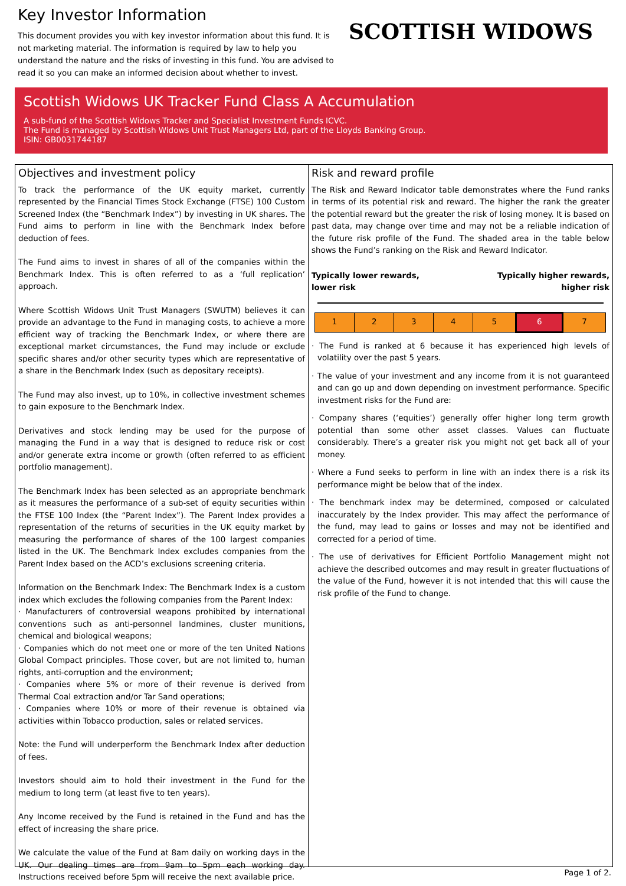Key Investor Information
This document provides you with key investor information about this fund. It is not marketing material. The information is required by law to help you understand the nature and the risks of investing in this fund. You are advised to read it so you can make an informed decision about whether to invest.
SCOTTISH WIDOWS
Scottish Widows UK Tracker Fund Class A Accumulation
A sub-fund of the Scottish Widows Tracker and Specialist Investment Funds ICVC.
The Fund is managed by Scottish Widows Unit Trust Managers Ltd, part of the Lloyds Banking Group.
ISIN: GB0031744187
Objectives and investment policy
To track the performance of the UK equity market, currently represented by the Financial Times Stock Exchange (FTSE) 100 Custom Screened Index (the “Benchmark Index”) by investing in UK shares. The Fund aims to perform in line with the Benchmark Index before deduction of fees.
The Fund aims to invest in shares of all of the companies within the Benchmark Index. This is often referred to as a ‘full replication’ approach.
Where Scottish Widows Unit Trust Managers (SWUTM) believes it can provide an advantage to the Fund in managing costs, to achieve a more efficient way of tracking the Benchmark Index, or where there are exceptional market circumstances, the Fund may include or exclude specific shares and/or other security types which are representative of a share in the Benchmark Index (such as depositary receipts).
The Fund may also invest, up to 10%, in collective investment schemes to gain exposure to the Benchmark Index.
Derivatives and stock lending may be used for the purpose of managing the Fund in a way that is designed to reduce risk or cost and/or generate extra income or growth (often referred to as efficient portfolio management).
The Benchmark Index has been selected as an appropriate benchmark as it measures the performance of a sub-set of equity securities within the FTSE 100 Index (the “Parent Index”). The Parent Index provides a representation of the returns of securities in the UK equity market by measuring the performance of shares of the 100 largest companies listed in the UK. The Benchmark Index excludes companies from the Parent Index based on the ACD’s exclusions screening criteria.
Information on the Benchmark Index: The Benchmark Index is a custom index which excludes the following companies from the Parent Index:
· Manufacturers of controversial weapons prohibited by international conventions such as anti-personnel landmines, cluster munitions, chemical and biological weapons;
· Companies which do not meet one or more of the ten United Nations Global Compact principles. Those cover, but are not limited to, human rights, anti-corruption and the environment;
· Companies where 5% or more of their revenue is derived from Thermal Coal extraction and/or Tar Sand operations;
· Companies where 10% or more of their revenue is obtained via activities within Tobacco production, sales or related services.
Note: the Fund will underperform the Benchmark Index after deduction of fees.
Investors should aim to hold their investment in the Fund for the medium to long term (at least five to ten years).
Any Income received by the Fund is retained in the Fund and has the effect of increasing the share price.
We calculate the value of the Fund at 8am daily on working days in the UK. Our dealing times are from 9am to 5pm each working day. Instructions received before 5pm will receive the next available price.
Risk and reward profile
The Risk and Reward Indicator table demonstrates where the Fund ranks in terms of its potential risk and reward. The higher the rank the greater the potential reward but the greater the risk of losing money. It is based on past data, may change over time and may not be a reliable indication of the future risk profile of the Fund. The shaded area in the table below shows the Fund’s ranking on the Risk and Reward Indicator.
Typically lower rewards,
lower risk Typically higher rewards,
higher risk
| 1 | 2 | 3 | 4 | 5 | 6 | 7 |
· The Fund is ranked at 6 because it has experienced high levels of volatility over the past 5 years.
· The value of your investment and any income from it is not guaranteed and can go up and down depending on investment performance. Specific investment risks for the Fund are:
· Company shares (‘equities’) generally offer higher long term growth potential than some other asset classes. Values can fluctuate considerably. There’s a greater risk you might not get back all of your money.
· Where a Fund seeks to perform in line with an index there is a risk its performance might be below that of the index.
· The benchmark index may be determined, composed or calculated inaccurately by the Index provider. This may affect the performance of the fund, may lead to gains or losses and may not be identified and corrected for a period of time.
· The use of derivatives for Efficient Portfolio Management might not achieve the described outcomes and may result in greater fluctuations of the value of the Fund, however it is not intended that this will cause the risk profile of the Fund to change.
Page 1 of 2.